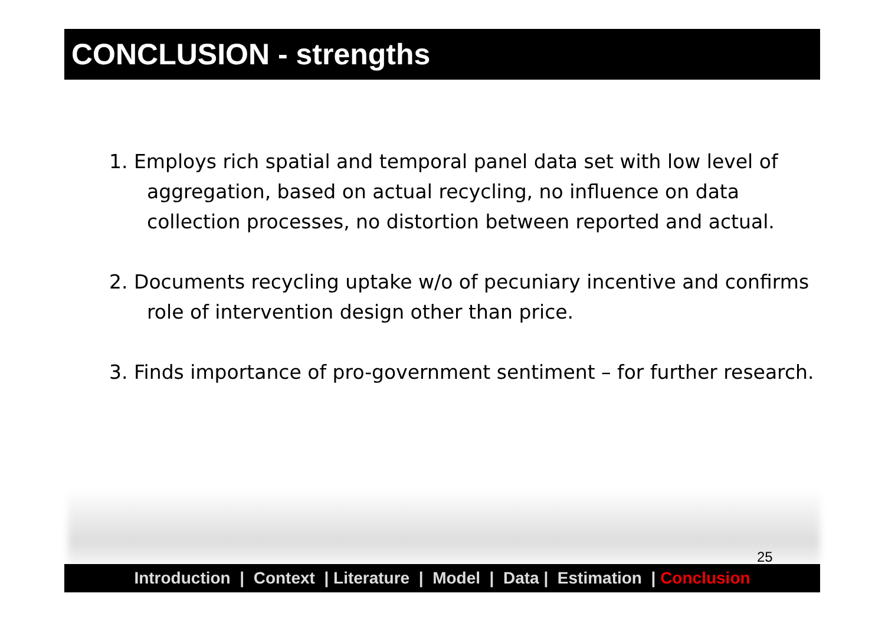CONCLUSION - strengths
1. Employs rich spatial and temporal panel data set with low level of aggregation, based on actual recycling, no influence on data collection processes, no distortion between reported and actual.
2. Documents recycling uptake w/o of pecuniary incentive and confirms role of intervention design other than price.
3. Finds importance of pro-government sentiment – for further research.
25
Introduction | Context | Literature | Model | Data | Estimation | Conclusion